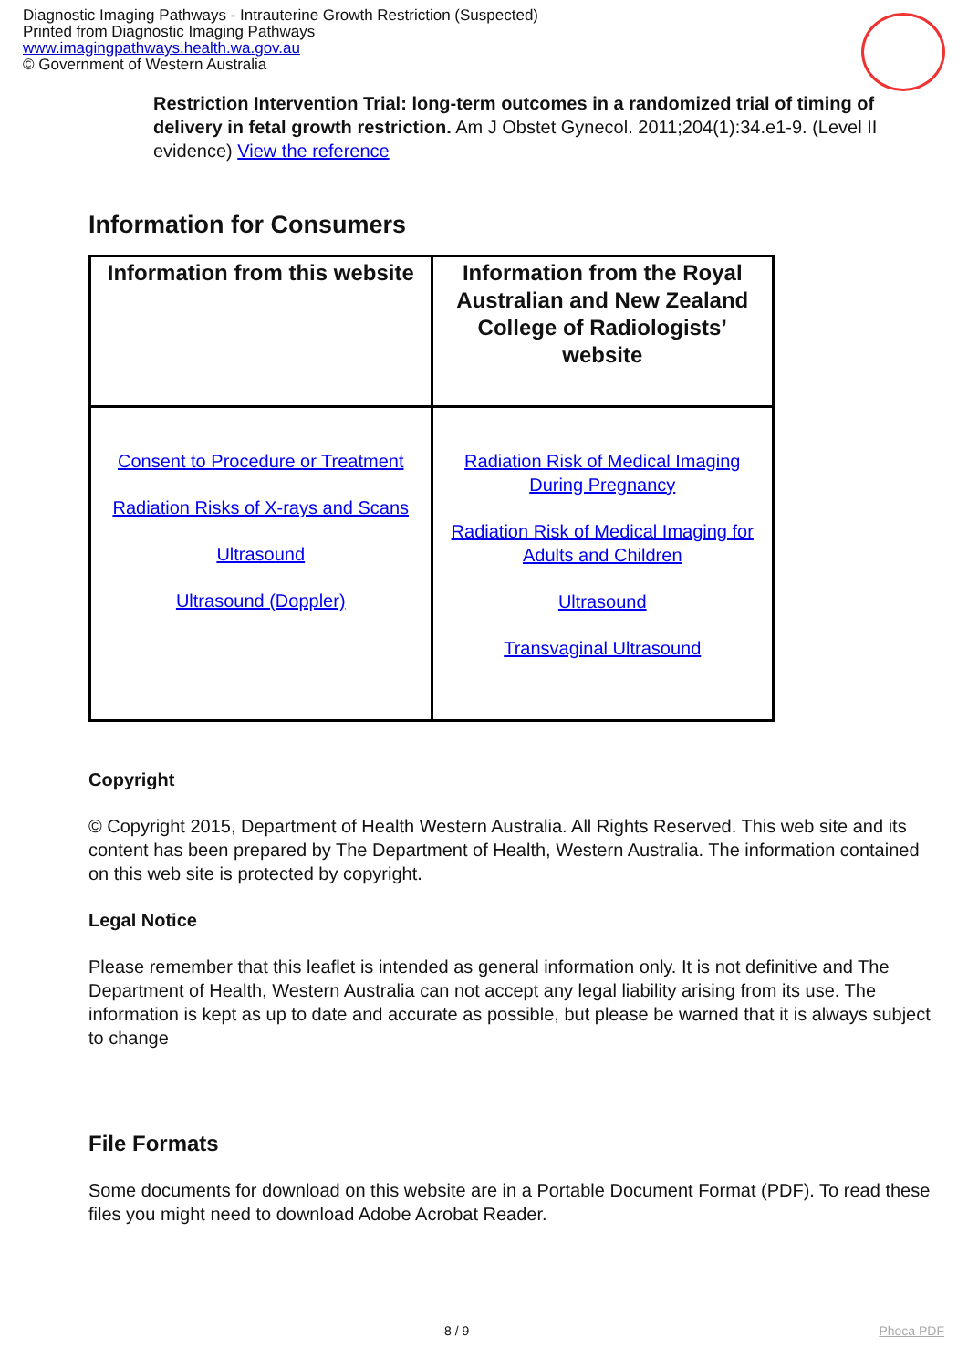Diagnostic Imaging Pathways - Intrauterine Growth Restriction (Suspected)
Printed from Diagnostic Imaging Pathways
www.imagingpathways.health.wa.gov.au
© Government of Western Australia
Restriction Intervention Trial: long-term outcomes in a randomized trial of timing of delivery in fetal growth restriction. Am J Obstet Gynecol. 2011;204(1):34.e1-9. (Level II evidence) View the reference
Information for Consumers
| Information from this website | Information from the Royal Australian and New Zealand College of Radiologists’ website |
| --- | --- |
| Consent to Procedure or Treatment Radiation Risks of X-rays and Scans Ultrasound Ultrasound (Doppler) | Radiation Risk of Medical Imaging During Pregnancy Radiation Risk of Medical Imaging for Adults and Children Ultrasound Transvaginal Ultrasound |
Copyright
© Copyright 2015, Department of Health Western Australia. All Rights Reserved. This web site and its content has been prepared by The Department of Health, Western Australia. The information contained on this web site is protected by copyright.
Legal Notice
Please remember that this leaflet is intended as general information only. It is not definitive and The Department of Health, Western Australia can not accept any legal liability arising from its use. The information is kept as up to date and accurate as possible, but please be warned that it is always subject to change
File Formats
Some documents for download on this website are in a Portable Document Format (PDF). To read these files you might need to download Adobe Acrobat Reader.
8 / 9 Phoca PDF